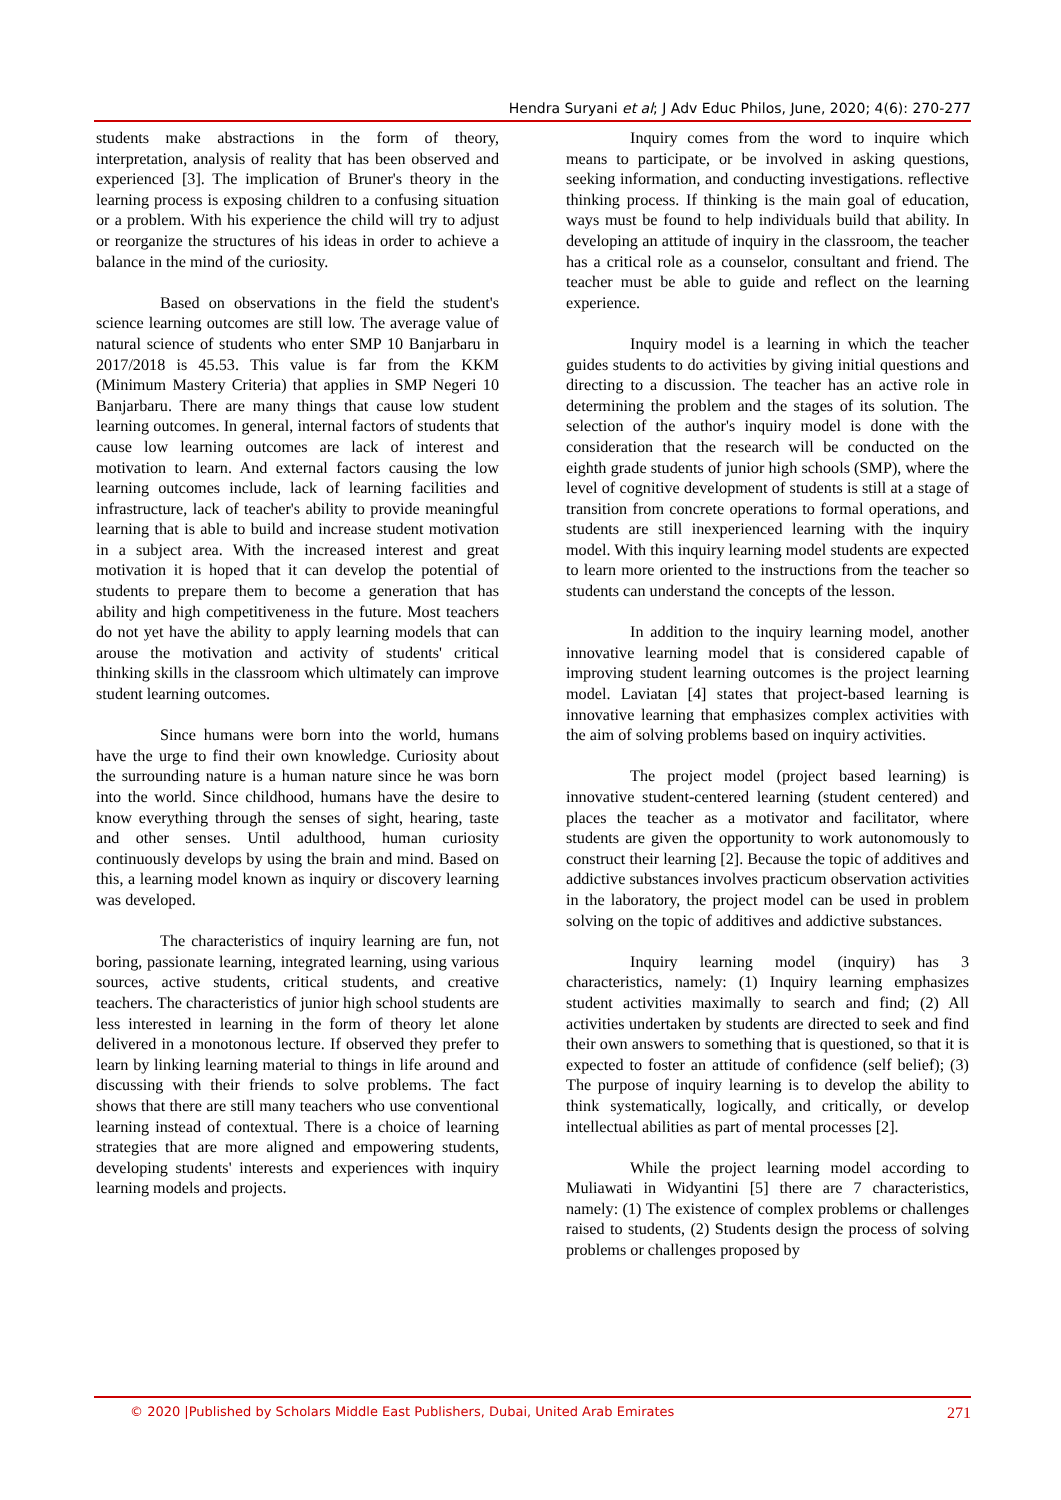Hendra Suryani et al; J Adv Educ Philos, June, 2020; 4(6): 270-277
students make abstractions in the form of theory, interpretation, analysis of reality that has been observed and experienced [3]. The implication of Bruner's theory in the learning process is exposing children to a confusing situation or a problem. With his experience the child will try to adjust or reorganize the structures of his ideas in order to achieve a balance in the mind of the curiosity.
Based on observations in the field the student's science learning outcomes are still low. The average value of natural science of students who enter SMP 10 Banjarbaru in 2017/2018 is 45.53. This value is far from the KKM (Minimum Mastery Criteria) that applies in SMP Negeri 10 Banjarbaru. There are many things that cause low student learning outcomes. In general, internal factors of students that cause low learning outcomes are lack of interest and motivation to learn. And external factors causing the low learning outcomes include, lack of learning facilities and infrastructure, lack of teacher's ability to provide meaningful learning that is able to build and increase student motivation in a subject area. With the increased interest and great motivation it is hoped that it can develop the potential of students to prepare them to become a generation that has ability and high competitiveness in the future. Most teachers do not yet have the ability to apply learning models that can arouse the motivation and activity of students' critical thinking skills in the classroom which ultimately can improve student learning outcomes.
Since humans were born into the world, humans have the urge to find their own knowledge. Curiosity about the surrounding nature is a human nature since he was born into the world. Since childhood, humans have the desire to know everything through the senses of sight, hearing, taste and other senses. Until adulthood, human curiosity continuously develops by using the brain and mind. Based on this, a learning model known as inquiry or discovery learning was developed.
The characteristics of inquiry learning are fun, not boring, passionate learning, integrated learning, using various sources, active students, critical students, and creative teachers. The characteristics of junior high school students are less interested in learning in the form of theory let alone delivered in a monotonous lecture. If observed they prefer to learn by linking learning material to things in life around and discussing with their friends to solve problems. The fact shows that there are still many teachers who use conventional learning instead of contextual. There is a choice of learning strategies that are more aligned and empowering students, developing students' interests and experiences with inquiry learning models and projects.
Inquiry comes from the word to inquire which means to participate, or be involved in asking questions, seeking information, and conducting investigations. reflective thinking process. If thinking is the main goal of education, ways must be found to help individuals build that ability. In developing an attitude of inquiry in the classroom, the teacher has a critical role as a counselor, consultant and friend. The teacher must be able to guide and reflect on the learning experience.
Inquiry model is a learning in which the teacher guides students to do activities by giving initial questions and directing to a discussion. The teacher has an active role in determining the problem and the stages of its solution. The selection of the author's inquiry model is done with the consideration that the research will be conducted on the eighth grade students of junior high schools (SMP), where the level of cognitive development of students is still at a stage of transition from concrete operations to formal operations, and students are still inexperienced learning with the inquiry model. With this inquiry learning model students are expected to learn more oriented to the instructions from the teacher so students can understand the concepts of the lesson.
In addition to the inquiry learning model, another innovative learning model that is considered capable of improving student learning outcomes is the project learning model. Laviatan [4] states that project-based learning is innovative learning that emphasizes complex activities with the aim of solving problems based on inquiry activities.
The project model (project based learning) is innovative student-centered learning (student centered) and places the teacher as a motivator and facilitator, where students are given the opportunity to work autonomously to construct their learning [2]. Because the topic of additives and addictive substances involves practicum observation activities in the laboratory, the project model can be used in problem solving on the topic of additives and addictive substances.
Inquiry learning model (inquiry) has 3 characteristics, namely: (1) Inquiry learning emphasizes student activities maximally to search and find; (2) All activities undertaken by students are directed to seek and find their own answers to something that is questioned, so that it is expected to foster an attitude of confidence (self belief); (3) The purpose of inquiry learning is to develop the ability to think systematically, logically, and critically, or develop intellectual abilities as part of mental processes [2].
While the project learning model according to Muliawati in Widyantini [5] there are 7 characteristics, namely: (1) The existence of complex problems or challenges raised to students, (2) Students design the process of solving problems or challenges proposed by
© 2020 |Published by Scholars Middle East Publishers, Dubai, United Arab Emirates 271